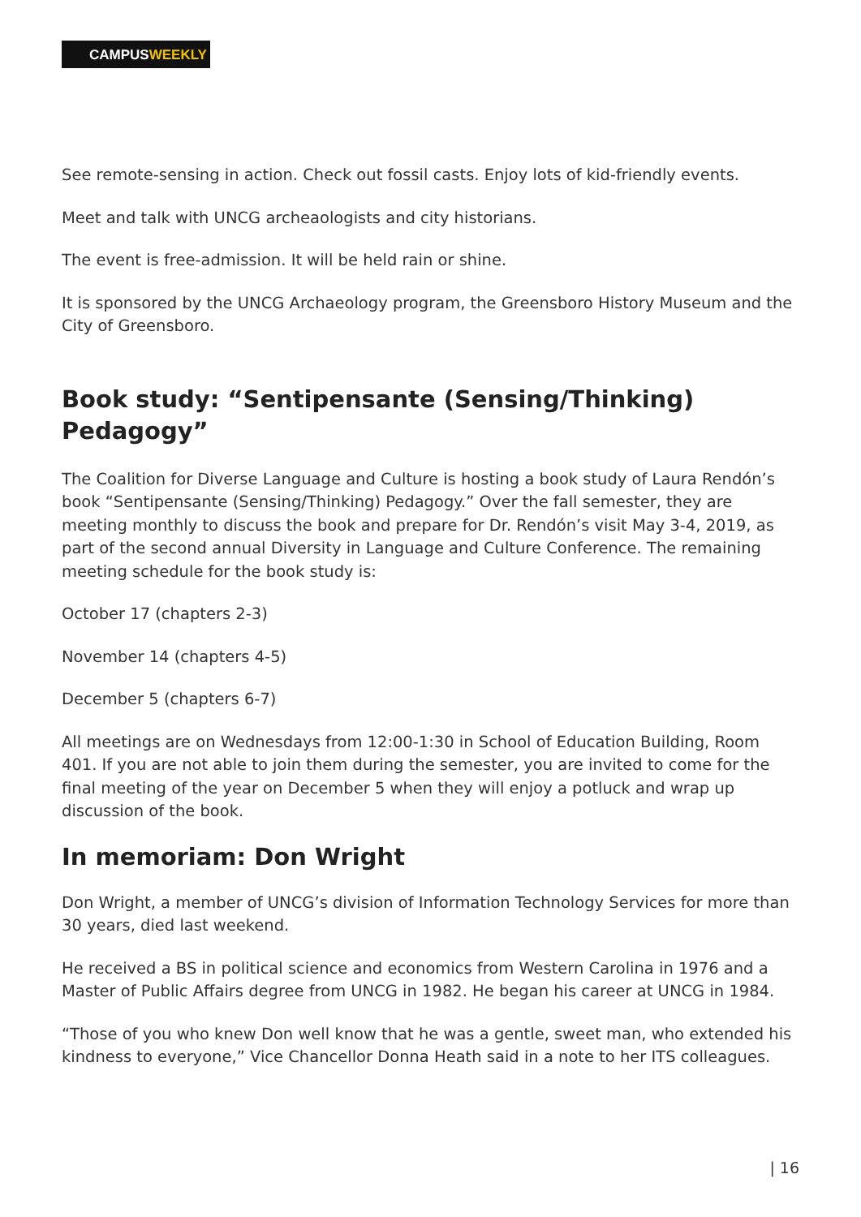CAMPUSWEEKLY
See remote-sensing in action. Check out fossil casts. Enjoy lots of kid-friendly events.
Meet and talk with UNCG archeaologists and city historians.
The event is free-admission. It will be held rain or shine.
It is sponsored by the UNCG Archaeology program, the Greensboro History Museum and the City of Greensboro.
Book study: “Sentipensante (Sensing/Thinking) Pedagogy”
The Coalition for Diverse Language and Culture is hosting a book study of Laura Rendón’s book “Sentipensante (Sensing/Thinking) Pedagogy.” Over the fall semester, they are meeting monthly to discuss the book and prepare for Dr. Rendón’s visit May 3-4, 2019, as part of the second annual Diversity in Language and Culture Conference. The remaining meeting schedule for the book study is:
October 17 (chapters 2-3)
November 14 (chapters 4-5)
December 5 (chapters 6-7)
All meetings are on Wednesdays from 12:00-1:30 in School of Education Building, Room 401. If you are not able to join them during the semester, you are invited to come for the final meeting of the year on December 5 when they will enjoy a potluck and wrap up discussion of the book.
In memoriam: Don Wright
Don Wright, a member of UNCG’s division of Information Technology Services for more than 30 years, died last weekend.
He received a BS in political science and economics from Western Carolina in 1976 and a Master of Public Affairs degree from UNCG in 1982. He began his career at UNCG in 1984.
“Those of you who knew Don well know that he was a gentle, sweet man, who extended his kindness to everyone,” Vice Chancellor Donna Heath said in a note to her ITS colleagues.
| 16